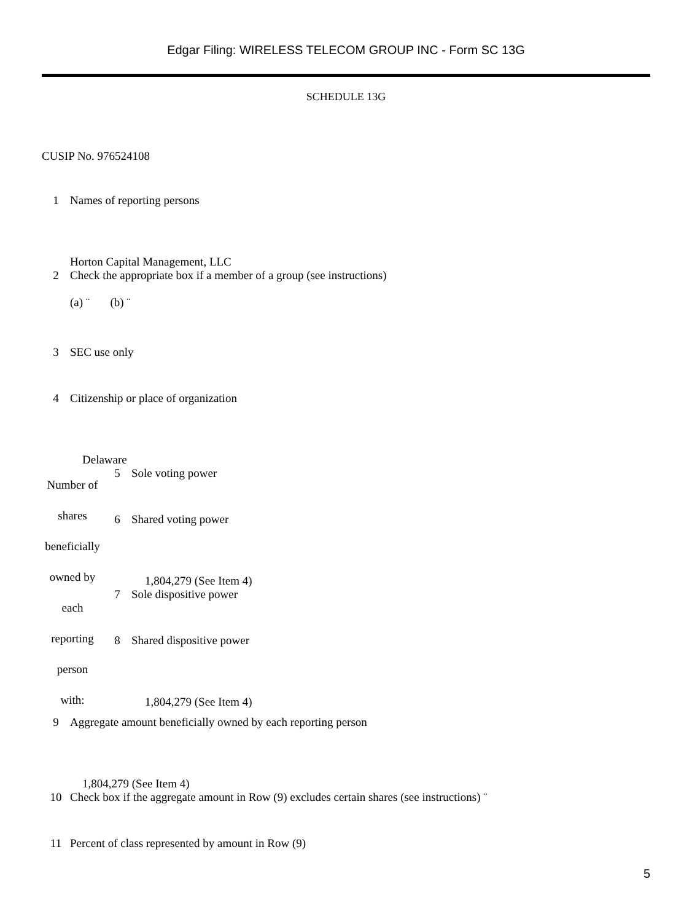Edgar Filing: WIRELESS TELECOM GROUP INC - Form SC 13G
SCHEDULE 13G
CUSIP No. 976524108
| 1 | Names of reporting persons |
| | Horton Capital Management, LLC |
| 2 | Check the appropriate box if a member of a group (see instructions) (a) ¨ (b) ¨ |
| 3 | SEC use only |
| 4 | Citizenship or place of organization |
| | Delaware |
| Number of shares beneficially owned by each reporting person with: | / 5 / Sole voting power / / 6 / Shared voting power / / / 1,804,279 (See Item 4) / / 7 / Sole dispositive power / / 8 / Shared dispositive power / / / 1,804,279 (See Item 4) / |
| 9 | Aggregate amount beneficially owned by each reporting person |
| | 1,804,279 (See Item 4) |
| 10 | Check box if the aggregate amount in Row (9) excludes certain shares (see instructions) ¨ |
| 11 | Percent of class represented by amount in Row (9) |
5